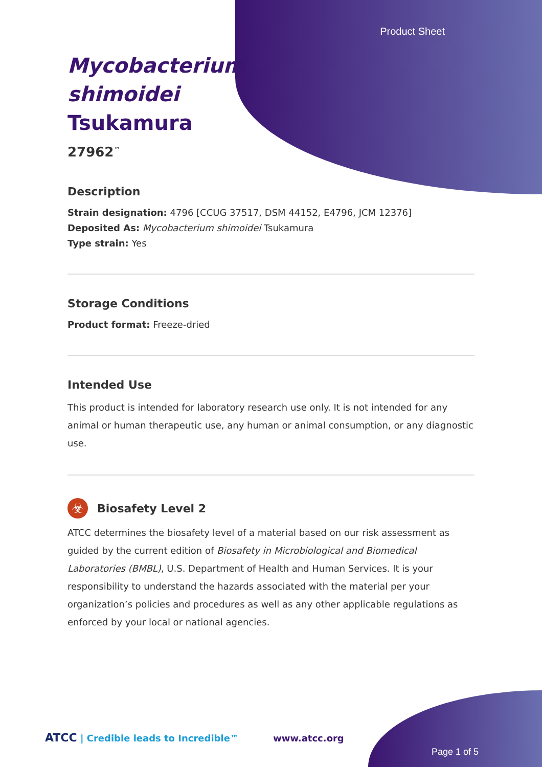Product Sheet
Mycobacterium
shimoidei
Tsukamura
27962<sup>™</sup>
Description
Strain designation: 4796 [CCUG 37517, DSM 44152, E4796, JCM 12376]
Deposited As: Mycobacterium shimoidei Tsukamura
Type strain: Yes
Storage Conditions
Product format: Freeze-dried
Intended Use
This product is intended for laboratory research use only. It is not intended for any animal or human therapeutic use, any human or animal consumption, or any diagnostic use.
☣
Biosafety Level 2
ATCC determines the biosafety level of a material based on our risk assessment as guided by the current edition of Biosafety in Microbiological and Biomedical Laboratories (BMBL), U.S. Department of Health and Human Services. It is your responsibility to understand the hazards associated with the material per your organization’s policies and procedures as well as any other applicable regulations as enforced by your local or national agencies.
ATCC | Credible leads to Incredible™ www.atcc.org
Page 1 of 5